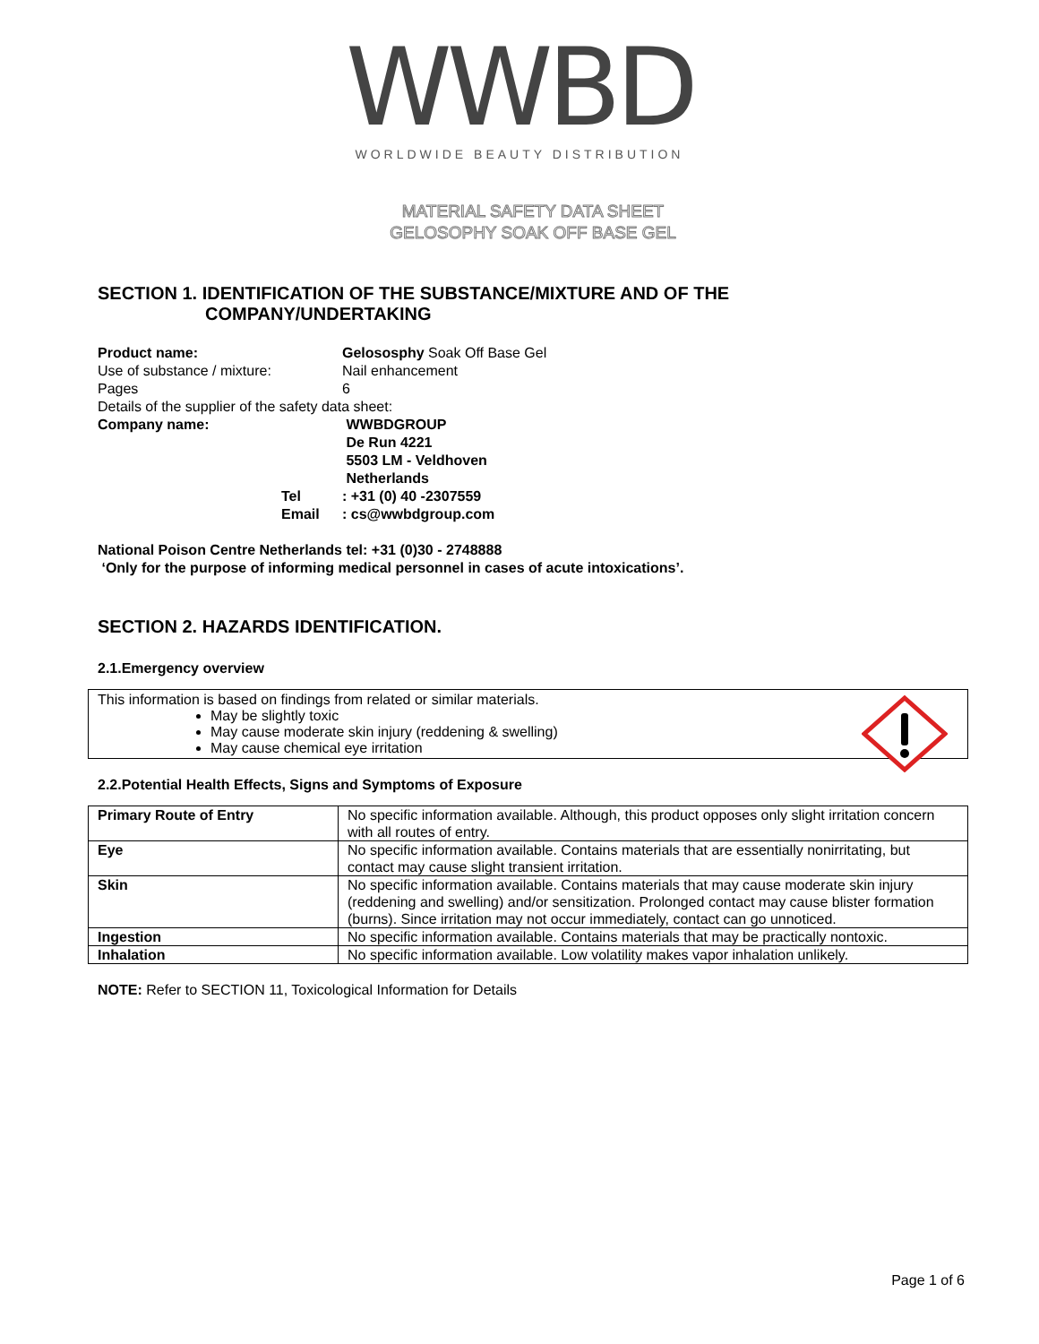WWBD
WORLDWIDE BEAUTY DISTRIBUTION
MATERIAL SAFETY DATA SHEET
GELOSOPHY SOAK OFF BASE GEL
SECTION 1. IDENTIFICATION OF THE SUBSTANCE/MIXTURE AND OF THE
COMPANY/UNDERTAKING
| Product name: | Gelososphy Soak Off Base Gel |
| Use of substance / mixture: | Nail enhancement |
| Pages | 6 |
| Details of the supplier of the safety data sheet: | |
| Company name: | WWBDGROUP De Run 4221 5503 LM - Veldhoven Netherlands |
| Tel | : +31 (0) 40 -2307559 |
| Email | : cs@wwbdgroup.com |
National Poison Centre Netherlands tel: +31 (0)30 - 2748888
‘Only for the purpose of informing medical personnel in cases of acute intoxications’.
SECTION 2. HAZARDS IDENTIFICATION.
2.1.Emergency overview
This information is based on findings from related or similar materials.
May be slightly toxic
May cause moderate skin injury (reddening & swelling)
May cause chemical eye irritation
2.2.Potential Health Effects, Signs and Symptoms of Exposure
| Primary Route of Entry | No specific information available. Although, this product opposes only slight irritation concern with all routes of entry. |
| Eye | No specific information available. Contains materials that are essentially nonirritating, but contact may cause slight transient irritation. |
| Skin | No specific information available. Contains materials that may cause moderate skin injury (reddening and swelling) and/or sensitization. Prolonged contact may cause blister formation (burns). Since irritation may not occur immediately, contact can go unnoticed. |
| Ingestion | No specific information available. Contains materials that may be practically nontoxic. |
| Inhalation | No specific information available. Low volatility makes vapor inhalation unlikely. |
NOTE: Refer to SECTION 11, Toxicological Information for Details
Page 1 of 6